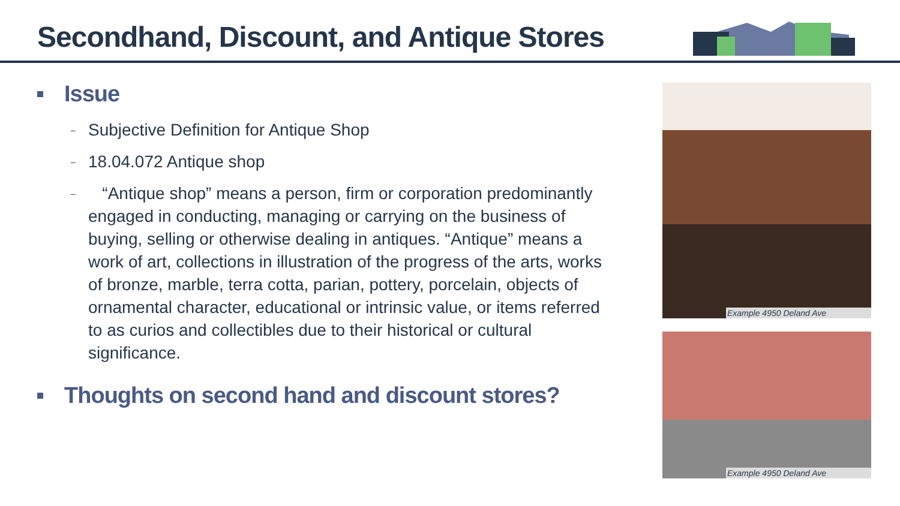Secondhand, Discount, and Antique Stores
Issue
– Subjective Definition for Antique Shop
– 18.04.072 Antique shop
– “Antique shop” means a person, firm or corporation predominantly engaged in conducting, managing or carrying on the business of buying, selling or otherwise dealing in antiques. “Antique” means a work of art, collections in illustration of the progress of the arts, works of bronze, marble, terra cotta, parian, pottery, porcelain, objects of ornamental character, educational or intrinsic value, or items referred to as curios and collectibles due to their historical or cultural significance.
Thoughts on second hand and discount stores?
Example 4950 Deland Ave
Example 4950 Deland Ave